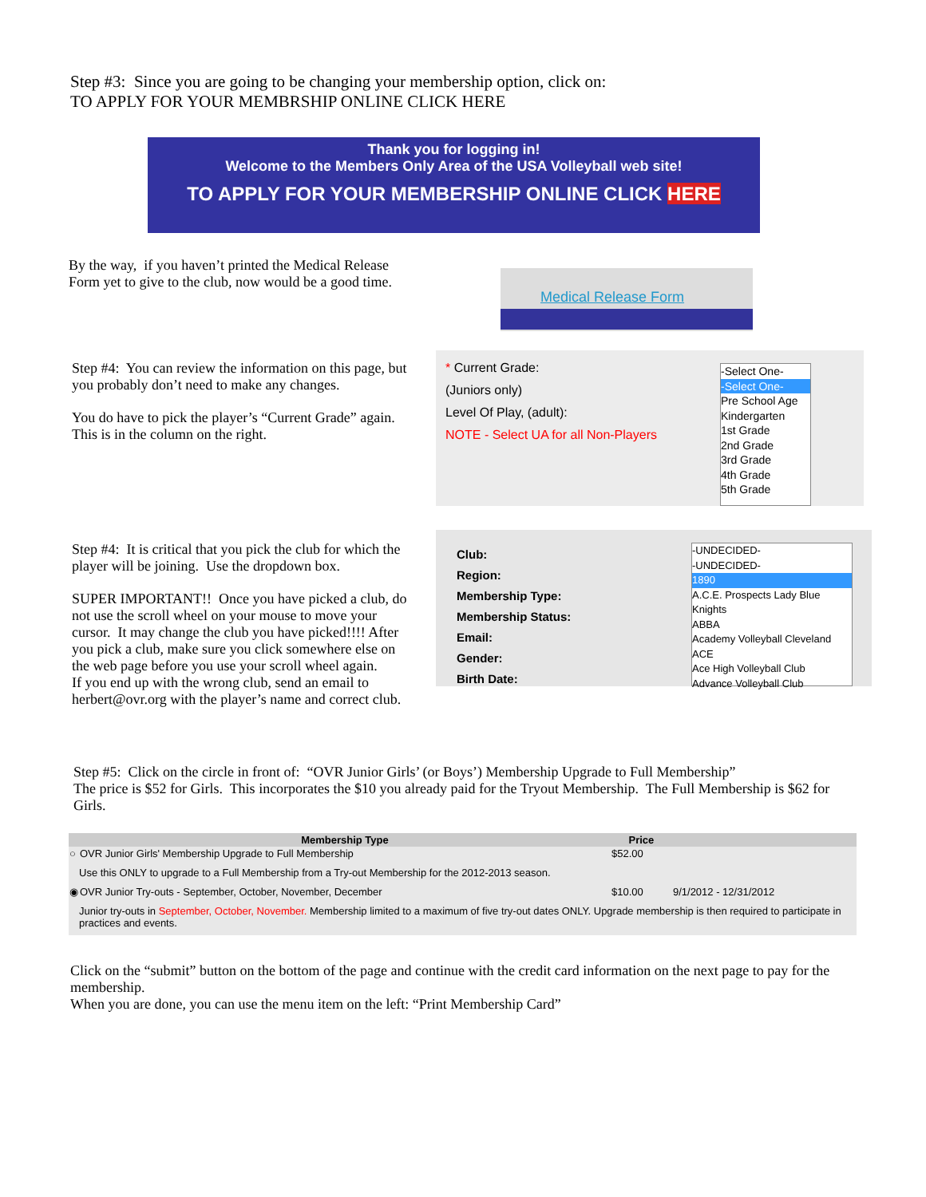Step #3: Since you are going to be changing your membership option, click on:
TO APPLY FOR YOUR MEMBRSHIP ONLINE CLICK HERE
Thank you for logging in!
Welcome to the Members Only Area of the USA Volleyball web site!
TO APPLY FOR YOUR MEMBERSHIP ONLINE CLICK HERE
By the way, if you haven’t printed the Medical Release Form yet to give to the club, now would be a good time.
Medical Release Form
Step #4: You can review the information on this page, but you probably don’t need to make any changes.
You do have to pick the player’s “Current Grade” again. This is in the column on the right.
* Current Grade:
(Juniors only)
Level Of Play, (adult):
NOTE - Select UA for all Non-Players
-Select One-
-Select One-
Pre School Age
Kindergarten
1st Grade
2nd Grade
3rd Grade
4th Grade
5th Grade
Step #4: It is critical that you pick the club for which the player will be joining. Use the dropdown box.
SUPER IMPORTANT!! Once you have picked a club, do not use the scroll wheel on your mouse to move your cursor. It may change the club you have picked!!!! After you pick a club, make sure you click somewhere else on the web page before you use your scroll wheel again.
If you end up with the wrong club, send an email to herbert@ovr.org with the player’s name and correct club.
Club:
Region:
Membership Type:
Membership Status:
Email:
Gender:
Birth Date:
-UNDECIDED-
-UNDECIDED-
1890
A.C.E. Prospects Lady Blue Knights
ABBA
Academy Volleyball Cleveland
ACE
Ace High Volleyball Club
Advance Volleyball Club
Step #5: Click on the circle in front of: “OVR Junior Girls’ (or Boys’) Membership Upgrade to Full Membership”
The price is $52 for Girls. This incorporates the $10 you already paid for the Tryout Membership. The Full Membership is $62 for Girls.
| | Membership Type | Price | |
| --- | --- | --- | --- |
| ○ | OVR Junior Girls' Membership Upgrade to Full Membership | $52.00 | |
| | Use this ONLY to upgrade to a Full Membership from a Try-out Membership for the 2012-2013 season. | | |
| ◉ | OVR Junior Try-outs - September, October, November, December | $10.00 | 9/1/2012 - 12/31/2012 |
| | Junior try-outs in September, October, November. Membership limited to a maximum of five try-out dates ONLY. Upgrade membership is then required to participate in practices and events. | | |
Click on the “submit” button on the bottom of the page and continue with the credit card information on the next page to pay for the membership.
When you are done, you can use the menu item on the left: “Print Membership Card”